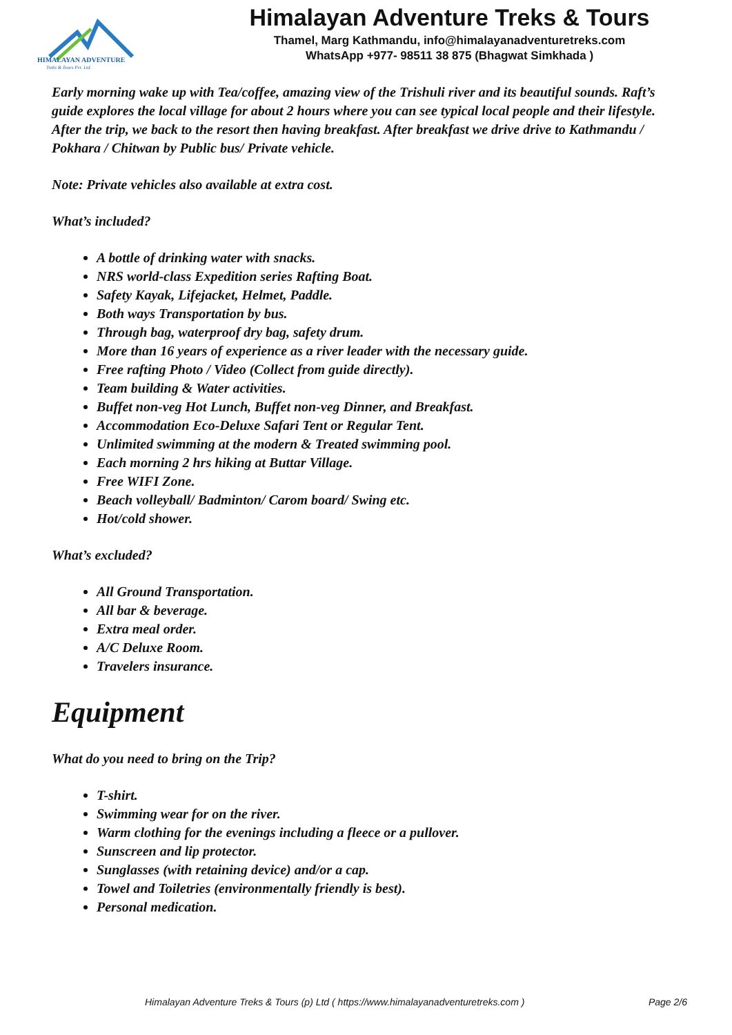HIMALAYAN ADVENTURE
Treks & Tours Pvt. Ltd.
Himalayan Adventure Treks & Tours
Thamel, Marg Kathmandu, info@himalayanadventuretreks.com
WhatsApp +977- 98511 38 875 (Bhagwat Simkhada )
Early morning wake up with Tea/coffee, amazing view of the Trishuli river and its beautiful sounds. Raft’s guide explores the local village for about 2 hours where you can see typical local people and their lifestyle. After the trip, we back to the resort then having breakfast. After breakfast we drive drive to Kathmandu / Pokhara / Chitwan by Public bus/ Private vehicle.
Note: Private vehicles also available at extra cost.
What’s included?
A bottle of drinking water with snacks.
NRS world-class Expedition series Rafting Boat.
Safety Kayak, Lifejacket, Helmet, Paddle.
Both ways Transportation by bus.
Through bag, waterproof dry bag, safety drum.
More than 16 years of experience as a river leader with the necessary guide.
Free rafting Photo / Video (Collect from guide directly).
Team building & Water activities.
Buffet non-veg Hot Lunch, Buffet non-veg Dinner, and Breakfast.
Accommodation Eco-Deluxe Safari Tent or Regular Tent.
Unlimited swimming at the modern & Treated swimming pool.
Each morning 2 hrs hiking at Buttar Village.
Free WIFI Zone.
Beach volleyball/ Badminton/ Carom board/ Swing etc.
Hot/cold shower.
What’s excluded?
All Ground Transportation.
All bar & beverage.
Extra meal order.
A/C Deluxe Room.
Travelers insurance.
Equipment
What do you need to bring on the Trip?
T-shirt.
Swimming wear for on the river.
Warm clothing for the evenings including a fleece or a pullover.
Sunscreen and lip protector.
Sunglasses (with retaining device) and/or a cap.
Towel and Toiletries (environmentally friendly is best).
Personal medication.
Himalayan Adventure Treks & Tours (p) Ltd ( https://www.himalayanadventuretreks.com ) Page 2/6